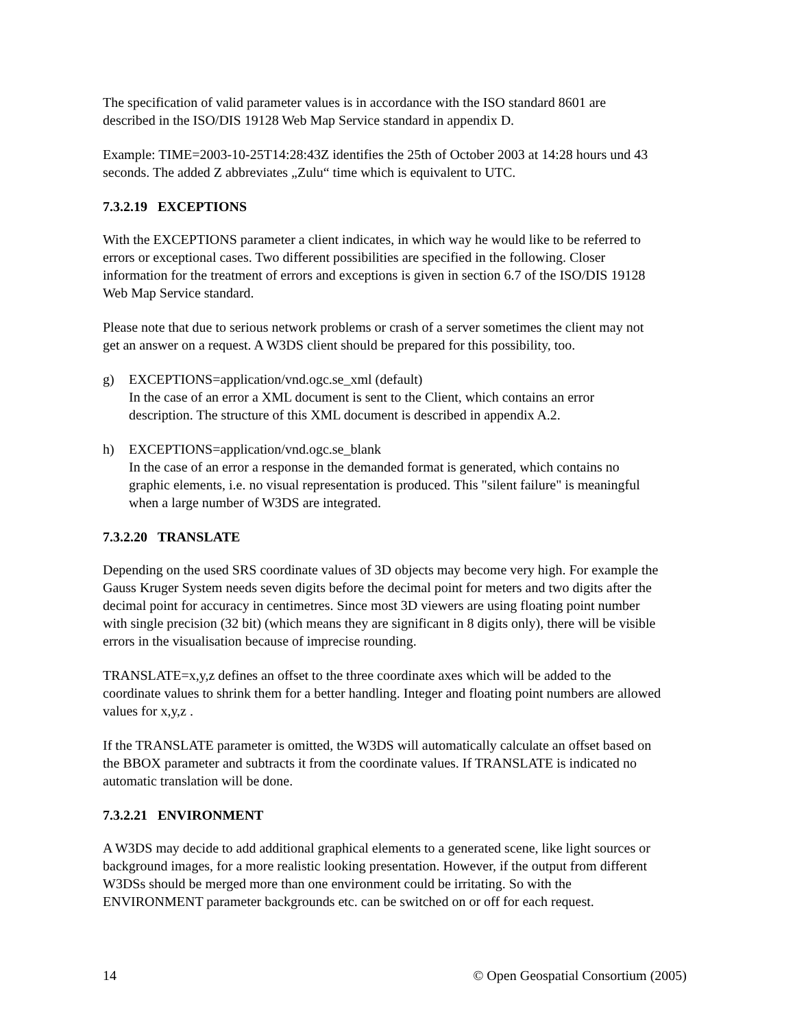The specification of valid parameter values is in accordance with the ISO standard 8601 are described in the ISO/DIS 19128 Web Map Service standard in appendix D.
Example: TIME=2003-10-25T14:28:43Z identifies the 25th of October 2003 at 14:28 hours und 43 seconds. The added Z abbreviates „Zulu“ time which is equivalent to UTC.
7.3.2.19 EXCEPTIONS
With the EXCEPTIONS parameter a client indicates, in which way he would like to be referred to errors or exceptional cases. Two different possibilities are specified in the following. Closer information for the treatment of errors and exceptions is given in section 6.7 of the ISO/DIS 19128 Web Map Service standard.
Please note that due to serious network problems or crash of a server sometimes the client may not get an answer on a request. A W3DS client should be prepared for this possibility, too.
g) EXCEPTIONS=application/vnd.ogc.se_xml (default)
In the case of an error a XML document is sent to the Client, which contains an error description. The structure of this XML document is described in appendix A.2.
h) EXCEPTIONS=application/vnd.ogc.se_blank
In the case of an error a response in the demanded format is generated, which contains no graphic elements, i.e. no visual representation is produced. This "silent failure" is meaningful when a large number of W3DS are integrated.
7.3.2.20 TRANSLATE
Depending on the used SRS coordinate values of 3D objects may become very high. For example the Gauss Kruger System needs seven digits before the decimal point for meters and two digits after the decimal point for accuracy in centimetres. Since most 3D viewers are using floating point number with single precision (32 bit) (which means they are significant in 8 digits only), there will be visible errors in the visualisation because of imprecise rounding.
TRANSLATE=x,y,z defines an offset to the three coordinate axes which will be added to the coordinate values to shrink them for a better handling. Integer and floating point numbers are allowed values for x,y,z .
If the TRANSLATE parameter is omitted, the W3DS will automatically calculate an offset based on the BBOX parameter and subtracts it from the coordinate values. If TRANSLATE is indicated no automatic translation will be done.
7.3.2.21 ENVIRONMENT
A W3DS may decide to add additional graphical elements to a generated scene, like light sources or background images, for a more realistic looking presentation. However, if the output from different W3DSs should be merged more than one environment could be irritating. So with the ENVIRONMENT parameter backgrounds etc. can be switched on or off for each request.
14 © Open Geospatial Consortium (2005)